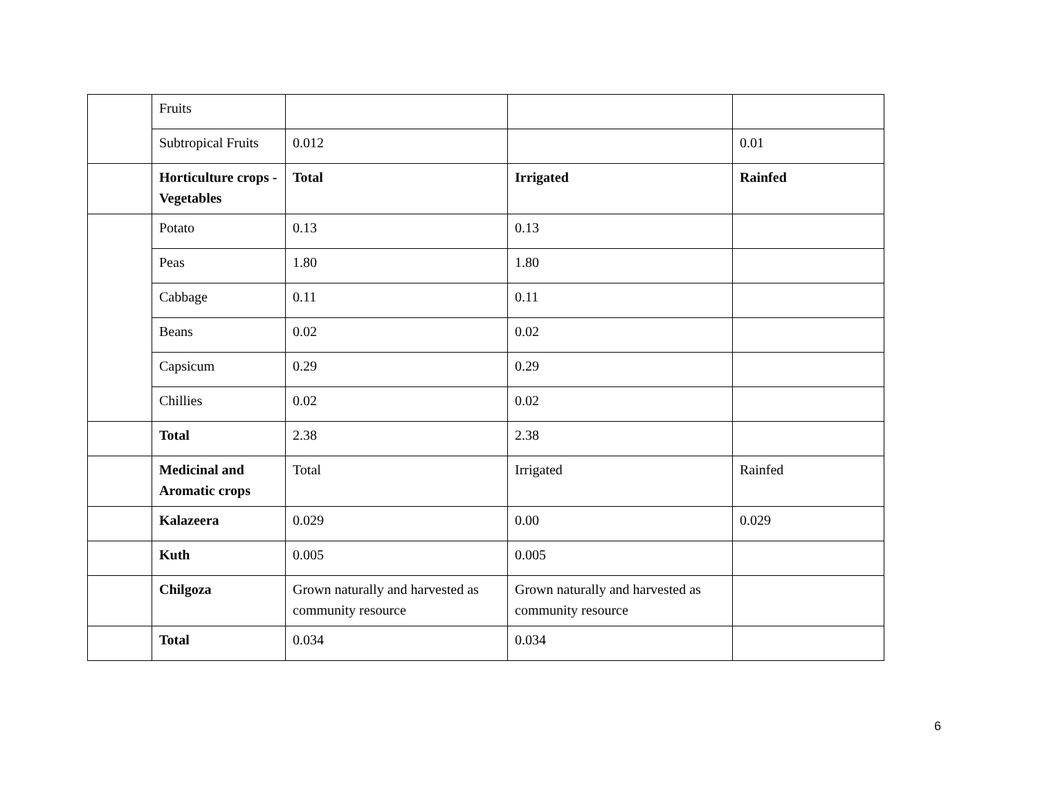| | Fruits | | | |
| | Subtropical Fruits | 0.012 | | 0.01 |
| | Horticulture crops - Vegetables | Total | Irrigated | Rainfed |
| | Potato | 0.13 | 0.13 | |
| | Peas | 1.80 | 1.80 | |
| | Cabbage | 0.11 | 0.11 | |
| | Beans | 0.02 | 0.02 | |
| | Capsicum | 0.29 | 0.29 | |
| | Chillies | 0.02 | 0.02 | |
| | Total | 2.38 | 2.38 | |
| | Medicinal and Aromatic crops | Total | Irrigated | Rainfed |
| | Kalazeera | 0.029 | 0.00 | 0.029 |
| | Kuth | 0.005 | 0.005 | |
| | Chilgoza | Grown naturally and harvested as community resource | Grown naturally and harvested as community resource | |
| | Total | 0.034 | 0.034 | |
6